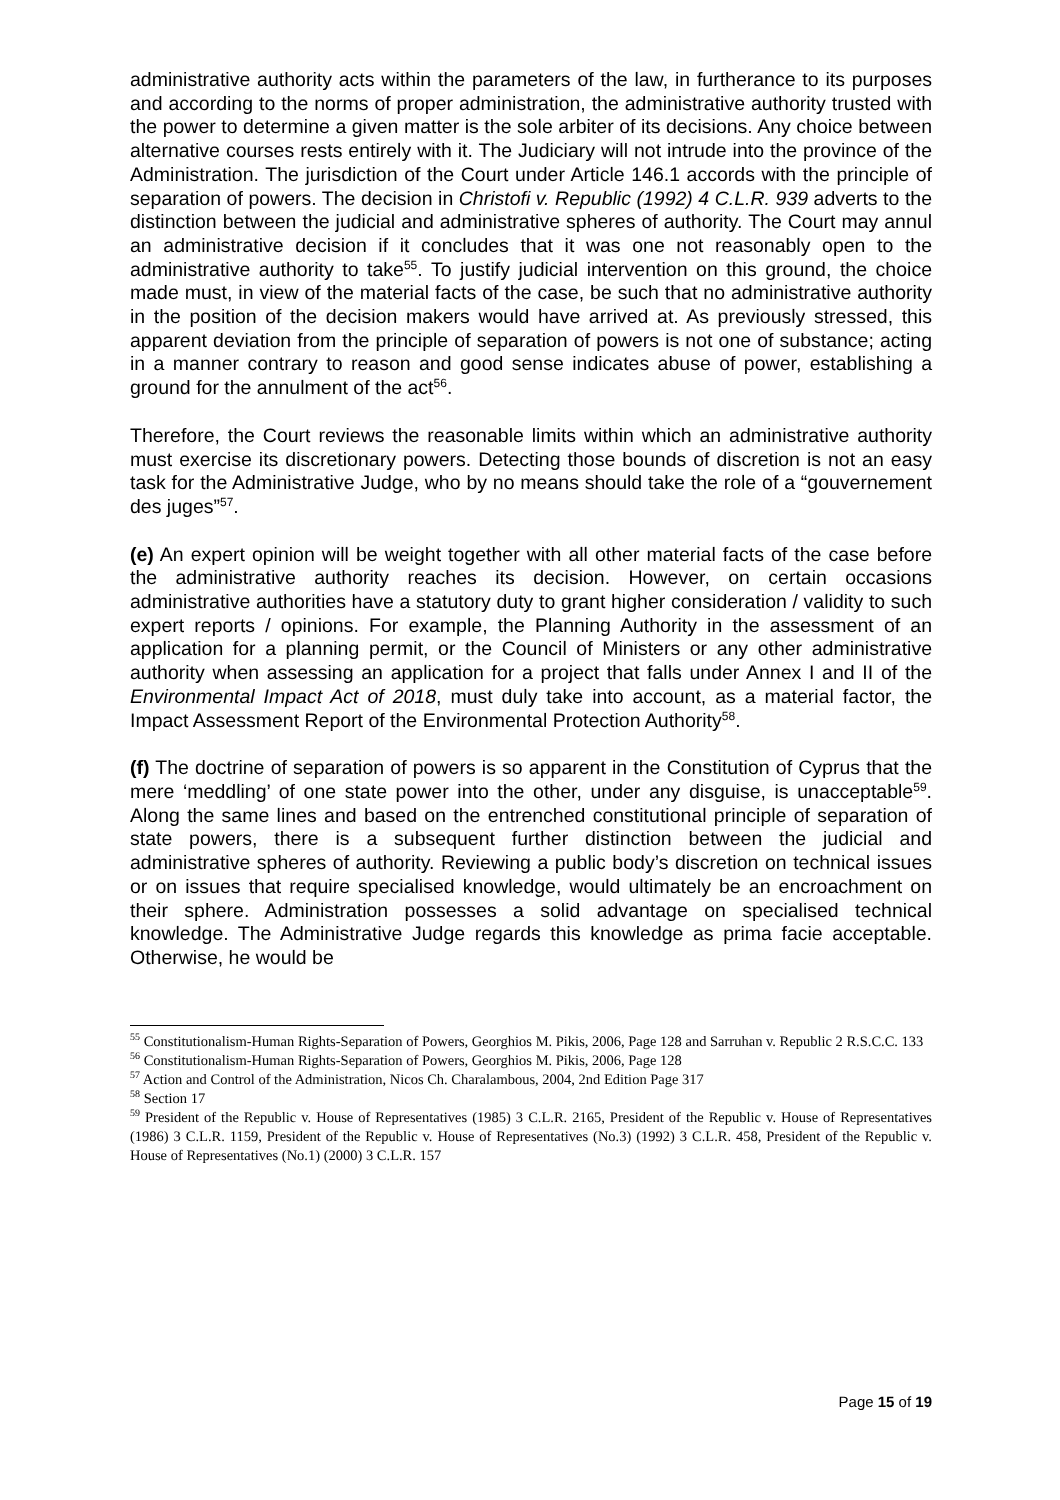administrative authority acts within the parameters of the law, in furtherance to its purposes and according to the norms of proper administration, the administrative authority trusted with the power to determine a given matter is the sole arbiter of its decisions. Any choice between alternative courses rests entirely with it. The Judiciary will not intrude into the province of the Administration. The jurisdiction of the Court under Article 146.1 accords with the principle of separation of powers. The decision in Christofi v. Republic (1992) 4 C.L.R. 939 adverts to the distinction between the judicial and administrative spheres of authority. The Court may annul an administrative decision if it concludes that it was one not reasonably open to the administrative authority to take<sup>55</sup>. To justify judicial intervention on this ground, the choice made must, in view of the material facts of the case, be such that no administrative authority in the position of the decision makers would have arrived at. As previously stressed, this apparent deviation from the principle of separation of powers is not one of substance; acting in a manner contrary to reason and good sense indicates abuse of power, establishing a ground for the annulment of the act<sup>56</sup>.
Therefore, the Court reviews the reasonable limits within which an administrative authority must exercise its discretionary powers. Detecting those bounds of discretion is not an easy task for the Administrative Judge, who by no means should take the role of a “gouvernement des juges”<sup>57</sup>.
(e) An expert opinion will be weight together with all other material facts of the case before the administrative authority reaches its decision. However, on certain occasions administrative authorities have a statutory duty to grant higher consideration / validity to such expert reports / opinions. For example, the Planning Authority in the assessment of an application for a planning permit, or the Council of Ministers or any other administrative authority when assessing an application for a project that falls under Annex I and II of the Environmental Impact Act of 2018, must duly take into account, as a material factor, the Impact Assessment Report of the Environmental Protection Authority<sup>58</sup>.
(f) The doctrine of separation of powers is so apparent in the Constitution of Cyprus that the mere ‘meddling’ of one state power into the other, under any disguise, is unacceptable<sup>59</sup>. Along the same lines and based on the entrenched constitutional principle of separation of state powers, there is a subsequent further distinction between the judicial and administrative spheres of authority. Reviewing a public body’s discretion on technical issues or on issues that require specialised knowledge, would ultimately be an encroachment on their sphere. Administration possesses a solid advantage on specialised technical knowledge. The Administrative Judge regards this knowledge as prima facie acceptable. Otherwise, he would be
<sup>55</sup> Constitutionalism-Human Rights-Separation of Powers, Georghios M. Pikis, 2006, Page 128 and Sarruhan v. Republic 2 R.S.C.C. 133
<sup>56</sup> Constitutionalism-Human Rights-Separation of Powers, Georghios M. Pikis, 2006, Page 128
<sup>57</sup> Action and Control of the Administration, Nicos Ch. Charalambous, 2004, 2nd Edition Page 317
<sup>58</sup> Section 17
<sup>59</sup> President of the Republic v. House of Representatives (1985) 3 C.L.R. 2165, President of the Republic v. House of Representatives (1986) 3 C.L.R. 1159, President of the Republic v. House of Representatives (No.3) (1992) 3 C.L.R. 458, President of the Republic v. House of Representatives (No.1) (2000) 3 C.L.R. 157
Page 15 of 19